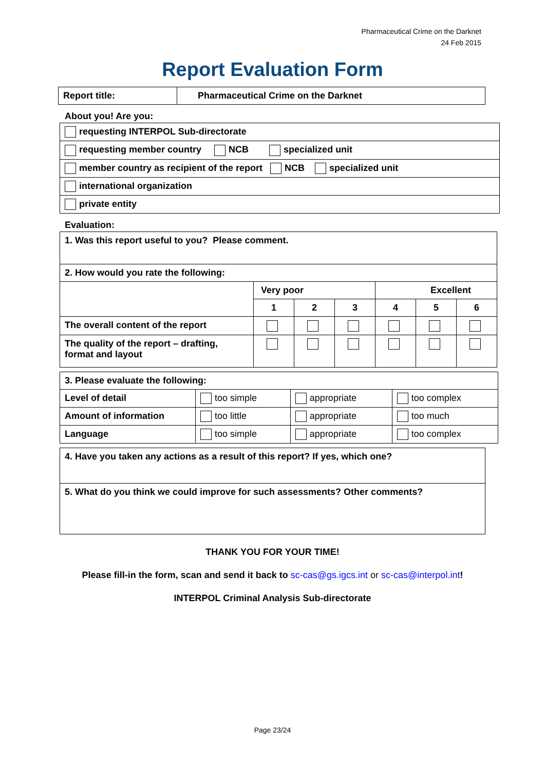Pharmaceutical Crime on the Darknet
24 Feb 2015
Report Evaluation Form
| Report title: | Pharmaceutical Crime on the Darknet |
About you! Are you:
| requesting INTERPOL Sub-directorate |
| requesting member country NCB specialized unit |
| member country as recipient of the report NCB specialized unit |
| international organization |
| private entity |
Evaluation:
| 1. Was this report useful to you? Please comment. | | | | | | |
| 2. How would you rate the following: | | | | | | |
| | Very poor | | | Excellent | | |
| | 1 | 2 | 3 | 4 | 5 | 6 |
| The overall content of the report | | | | | | |
| The quality of the report – drafting, format and layout | | | | | | |
| 3. Please evaluate the following: | | | |
| Level of detail | too simple | appropriate | too complex |
| Amount of information | too little | appropriate | too much |
| Language | too simple | appropriate | too complex |
| 4. Have you taken any actions as a result of this report? If yes, which one? |
| 5. What do you think we could improve for such assessments? Other comments? |
THANK YOU FOR YOUR TIME!
Please fill-in the form, scan and send it back to sc-cas@gs.igcs.int or sc-cas@interpol.int!
INTERPOL Criminal Analysis Sub-directorate
Page 23/24